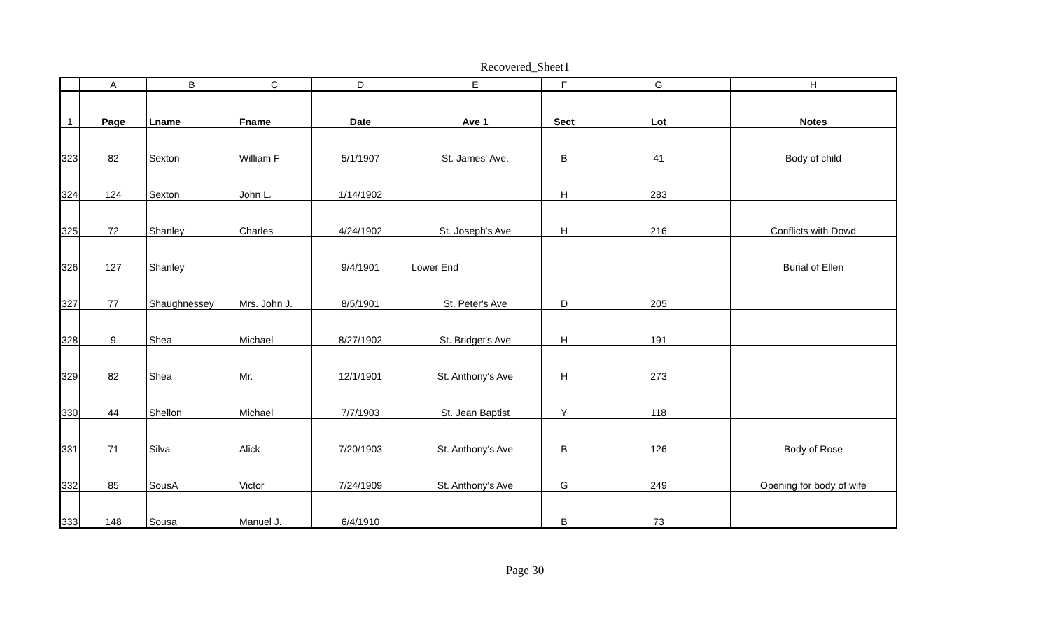Recovered_Sheet1
| | A | B | C | D | E | F | G | H |
| 1 | Page | Lname | Fname | Date | Ave 1 | Sect | Lot | Notes |
| 323 | 82 | Sexton | William F | 5/1/1907 | St. James' Ave. | B | 41 | Body of child |
| 324 | 124 | Sexton | John L. | 1/14/1902 | | H | 283 | |
| 325 | 72 | Shanley | Charles | 4/24/1902 | St. Joseph's Ave | H | 216 | Conflicts with Dowd |
| 326 | 127 | Shanley | | 9/4/1901 | Lower End | | | Burial of Ellen |
| 327 | 77 | Shaughnessey | Mrs. John J. | 8/5/1901 | St. Peter's Ave | D | 205 | |
| 328 | 9 | Shea | Michael | 8/27/1902 | St. Bridget's Ave | H | 191 | |
| 329 | 82 | Shea | Mr. | 12/1/1901 | St. Anthony's Ave | H | 273 | |
| 330 | 44 | Shellon | Michael | 7/7/1903 | St. Jean Baptist | Y | 118 | |
| 331 | 71 | Silva | Alick | 7/20/1903 | St. Anthony's Ave | B | 126 | Body of Rose |
| 332 | 85 | SousA | Victor | 7/24/1909 | St. Anthony's Ave | G | 249 | Opening for body of wife |
| 333 | 148 | Sousa | Manuel J. | 6/4/1910 | | B | 73 | |
Page 30